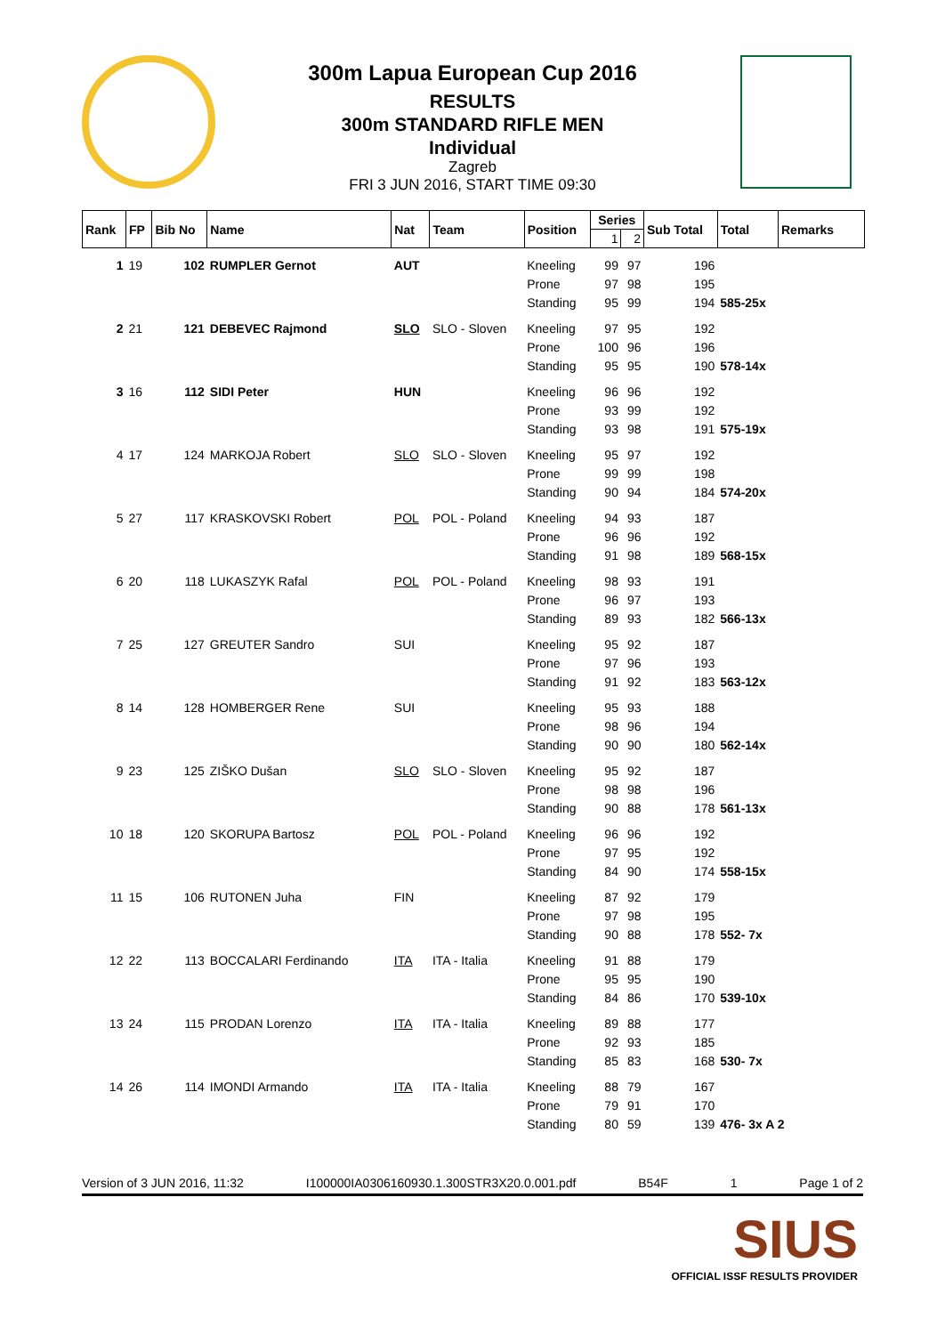300m Lapua European Cup 2016
RESULTS
300m STANDARD RIFLE MEN
Individual
Zagreb
FRI 3 JUN 2016, START TIME 09:30
| Rank | FP | Bib No | Name | Nat | Team | Position | Series | | Sub Total | Total | Remarks |
| --- | --- | --- | --- | --- | --- | --- | --- | --- | --- | --- | --- |
| | | | | | | | 1 | 2 | | | |
| 1 | 19 | 102 | RUMPLER Gernot | AUT | | Kneeling | 99 | 97 | 196 | | |
| | | | | | | Prone | 97 | 98 | 195 | | |
| | | | | | | Standing | 95 | 99 | 194 | 585-25x | |
| 2 | 21 | 121 | DEBEVEC Rajmond | SLO | SLO - Sloven | Kneeling | 97 | 95 | 192 | | |
| | | | | | | Prone | 100 | 96 | 196 | | |
| | | | | | | Standing | 95 | 95 | 190 | 578-14x | |
| 3 | 16 | 112 | SIDI Peter | HUN | | Kneeling | 96 | 96 | 192 | | |
| | | | | | | Prone | 93 | 99 | 192 | | |
| | | | | | | Standing | 93 | 98 | 191 | 575-19x | |
| 4 | 17 | 124 | MARKOJA Robert | SLO | SLO - Sloven | Kneeling | 95 | 97 | 192 | | |
| | | | | | | Prone | 99 | 99 | 198 | | |
| | | | | | | Standing | 90 | 94 | 184 | 574-20x | |
| 5 | 27 | 117 | KRASKOVSKI Robert | POL | POL - Poland | Kneeling | 94 | 93 | 187 | | |
| | | | | | | Prone | 96 | 96 | 192 | | |
| | | | | | | Standing | 91 | 98 | 189 | 568-15x | |
| 6 | 20 | 118 | LUKASZYK Rafal | POL | POL - Poland | Kneeling | 98 | 93 | 191 | | |
| | | | | | | Prone | 96 | 97 | 193 | | |
| | | | | | | Standing | 89 | 93 | 182 | 566-13x | |
| 7 | 25 | 127 | GREUTER Sandro | SUI | | Kneeling | 95 | 92 | 187 | | |
| | | | | | | Prone | 97 | 96 | 193 | | |
| | | | | | | Standing | 91 | 92 | 183 | 563-12x | |
| 8 | 14 | 128 | HOMBERGER Rene | SUI | | Kneeling | 95 | 93 | 188 | | |
| | | | | | | Prone | 98 | 96 | 194 | | |
| | | | | | | Standing | 90 | 90 | 180 | 562-14x | |
| 9 | 23 | 125 | ZIŠKO Dušan | SLO | SLO - Sloven | Kneeling | 95 | 92 | 187 | | |
| | | | | | | Prone | 98 | 98 | 196 | | |
| | | | | | | Standing | 90 | 88 | 178 | 561-13x | |
| 10 | 18 | 120 | SKORUPA Bartosz | POL | POL - Poland | Kneeling | 96 | 96 | 192 | | |
| | | | | | | Prone | 97 | 95 | 192 | | |
| | | | | | | Standing | 84 | 90 | 174 | 558-15x | |
| 11 | 15 | 106 | RUTONEN Juha | FIN | | Kneeling | 87 | 92 | 179 | | |
| | | | | | | Prone | 97 | 98 | 195 | | |
| | | | | | | Standing | 90 | 88 | 178 | 552- 7x | |
| 12 | 22 | 113 | BOCCALARI Ferdinando | ITA | ITA - Italia | Kneeling | 91 | 88 | 179 | | |
| | | | | | | Prone | 95 | 95 | 190 | | |
| | | | | | | Standing | 84 | 86 | 170 | 539-10x | |
| 13 | 24 | 115 | PRODAN Lorenzo | ITA | ITA - Italia | Kneeling | 89 | 88 | 177 | | |
| | | | | | | Prone | 92 | 93 | 185 | | |
| | | | | | | Standing | 85 | 83 | 168 | 530- 7x | |
| 14 | 26 | 114 | IMONDI Armando | ITA | ITA - Italia | Kneeling | 88 | 79 | 167 | | |
| | | | | | | Prone | 79 | 91 | 170 | | |
| | | | | | | Standing | 80 | 59 | 139 | 476- 3x A 2 | |
Version of 3 JUN 2016, 11:32 I100000IA0306160930.1.300STR3X20.0.001.pdf B54F 1 Page 1 of 2
SIUS
OFFICIAL ISSF RESULTS PROVIDER